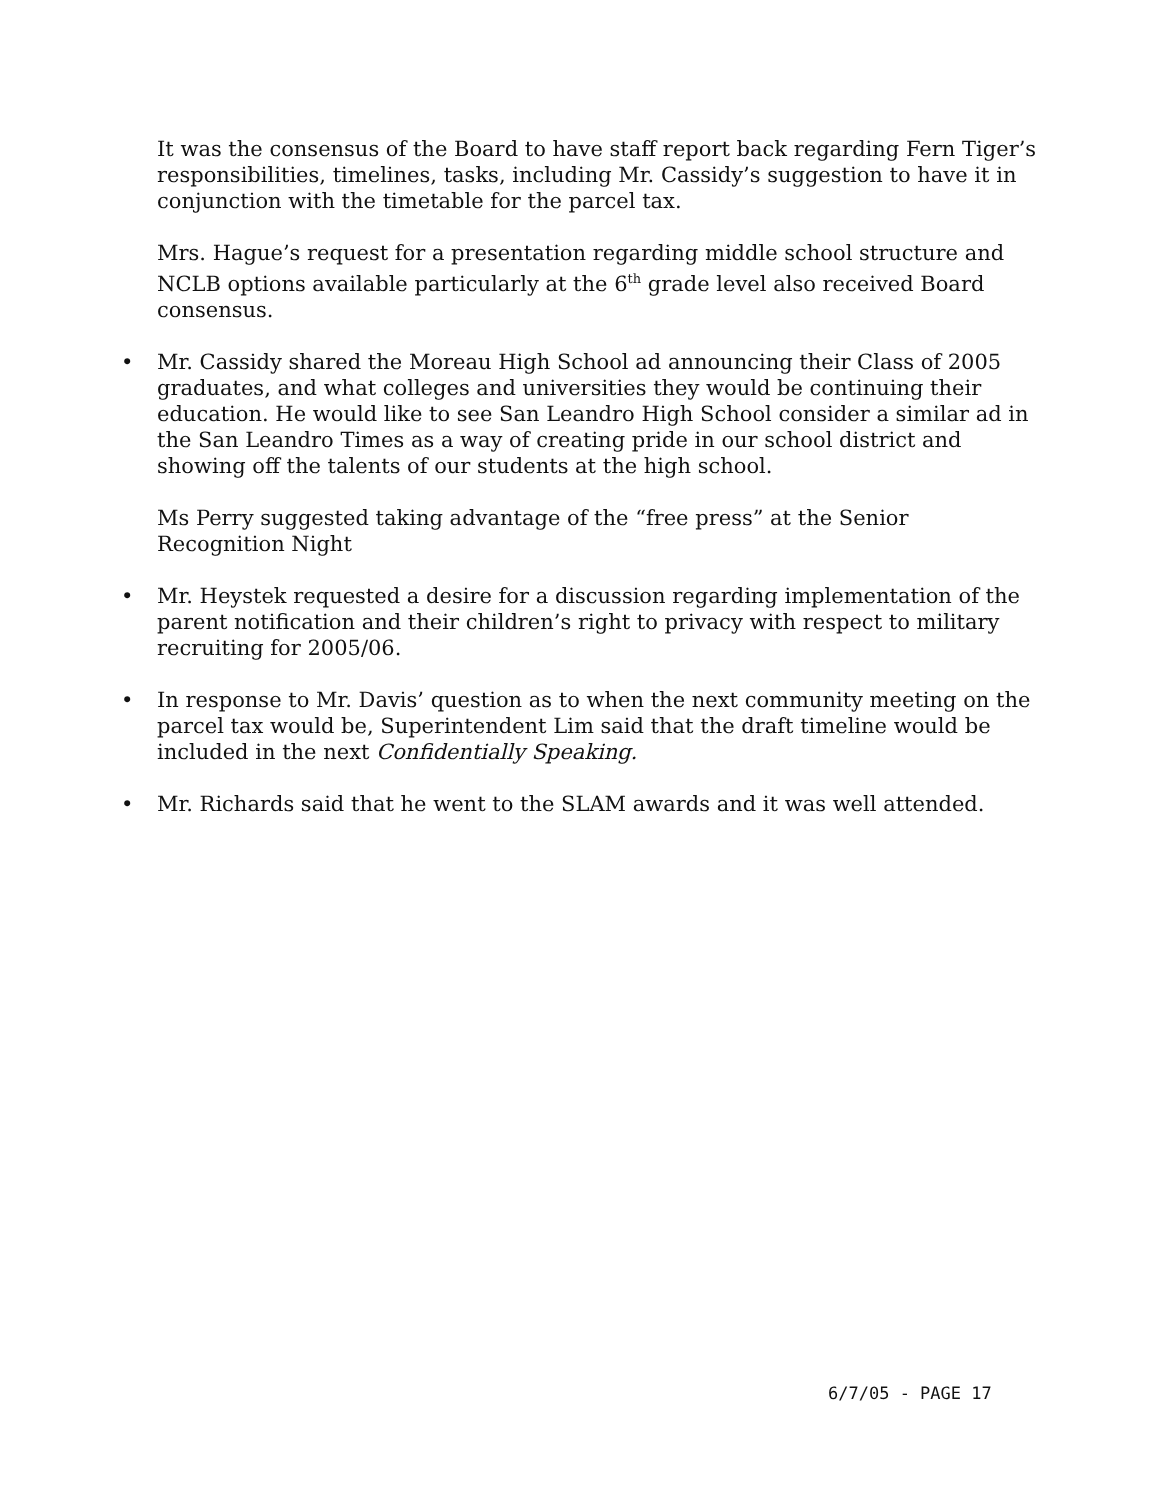It was the consensus of the Board to have staff report back regarding Fern Tiger’s responsibilities, timelines, tasks, including Mr. Cassidy’s suggestion to have it in conjunction with the timetable for the parcel tax.
Mrs. Hague’s request for a presentation regarding middle school structure and NCLB options available particularly at the 6<sup>th</sup> grade level also received Board consensus.
• Mr. Cassidy shared the Moreau High School ad announcing their Class of 2005 graduates, and what colleges and universities they would be continuing their education. He would like to see San Leandro High School consider a similar ad in the San Leandro Times as a way of creating pride in our school district and showing off the talents of our students at the high school.
Ms Perry suggested taking advantage of the “free press” at the Senior Recognition Night
• Mr. Heystek requested a desire for a discussion regarding implementation of the parent notification and their children’s right to privacy with respect to military recruiting for 2005/06.
• In response to Mr. Davis’ question as to when the next community meeting on the parcel tax would be, Superintendent Lim said that the draft timeline would be included in the next Confidentially Speaking.
• Mr. Richards said that he went to the SLAM awards and it was well attended.
6/7/05 - PAGE 17